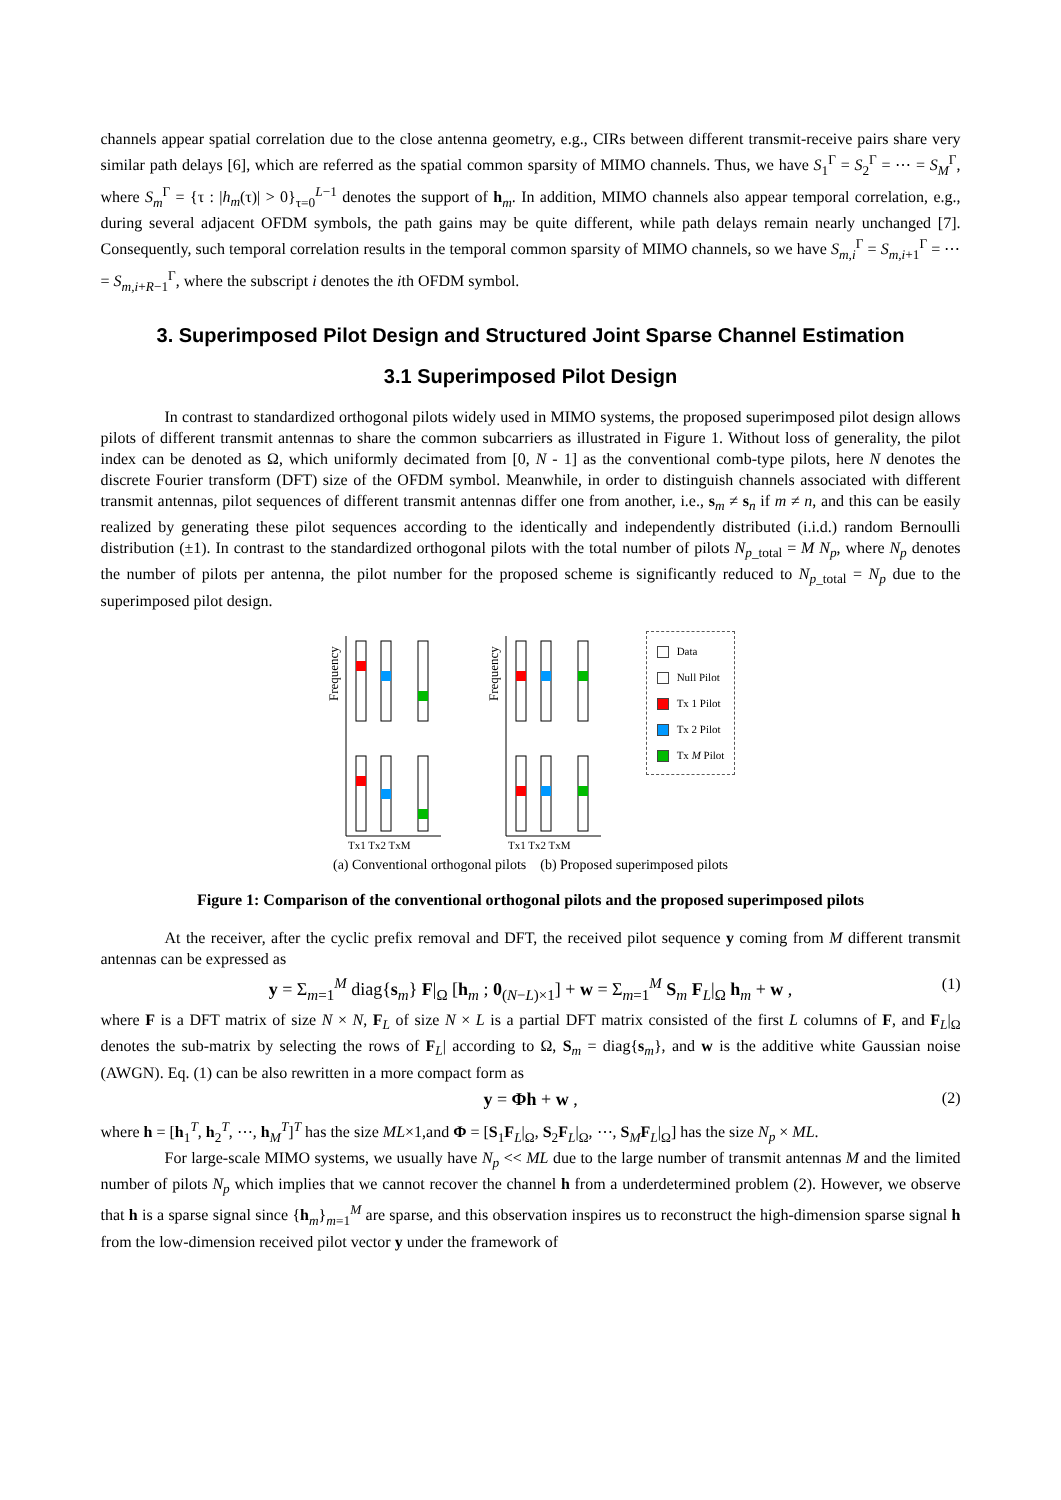channels appear spatial correlation due to the close antenna geometry, e.g., CIRs between different transmit-receive pairs share very similar path delays [6], which are referred as the spatial common sparsity of MIMO channels. Thus, we have S<sub>1</sub><sup>Γ</sup> = S<sub>2</sub><sup>Γ</sup> = ⋯ = S<sub>M</sub><sup>Γ</sup>, where S<sub>m</sub><sup>Γ</sup> = {τ : |h<sub>m</sub>(τ)| > 0}<sub>τ=0</sub><sup>L−1</sup> denotes the support of h<sub>m</sub>. In addition, MIMO channels also appear temporal correlation, e.g., during several adjacent OFDM symbols, the path gains may be quite different, while path delays remain nearly unchanged [7]. Consequently, such temporal correlation results in the temporal common sparsity of MIMO channels, so we have S<sub>m,i</sub><sup>Γ</sup> = S<sub>m,i+1</sub><sup>Γ</sup> = ⋯ = S<sub>m,i+R−1</sub><sup>Γ</sup>, where the subscript i denotes the ith OFDM symbol.
3. Superimposed Pilot Design and Structured Joint Sparse Channel Estimation
3.1 Superimposed Pilot Design
In contrast to standardized orthogonal pilots widely used in MIMO systems, the proposed superimposed pilot design allows pilots of different transmit antennas to share the common subcarriers as illustrated in Figure 1. Without loss of generality, the pilot index can be denoted as Ω, which uniformly decimated from [0, N - 1] as the conventional comb-type pilots, here N denotes the discrete Fourier transform (DFT) size of the OFDM symbol. Meanwhile, in order to distinguish channels associated with different transmit antennas, pilot sequences of different transmit antennas differ one from another, i.e., s<sub>m</sub> ≠ s<sub>n</sub> if m ≠ n, and this can be easily realized by generating these pilot sequences according to the identically and independently distributed (i.i.d.) random Bernoulli distribution (±1). In contrast to the standardized orthogonal pilots with the total number of pilots N<sub>p_total</sub> = M N<sub>p</sub>, where N<sub>p</sub> denotes the number of pilots per antenna, the pilot number for the proposed scheme is significantly reduced to N<sub>p_total</sub> = N<sub>p</sub> due to the superimposed pilot design.
Frequency
Tx1 Tx2 TxM
Frequency
Tx1 Tx2 TxM
Data
Null Pilot
Tx 1 Pilot
Tx 2 Pilot
Tx M Pilot
(a) Conventional orthogonal pilots (b) Proposed superimposed pilots
Figure 1: Comparison of the conventional orthogonal pilots and the proposed superimposed pilots
At the receiver, after the cyclic prefix removal and DFT, the received pilot sequence y coming from M different transmit antennas can be expressed as
y = Σ<sub>m=1</sub><sup>M</sup> diag{s<sub>m</sub>} F|<sub>Ω</sub> [h<sub>m</sub> ; 0<sub>(N−L)×1</sub>] + w = Σ<sub>m=1</sub><sup>M</sup> S<sub>m</sub> F<sub>L</sub>|<sub>Ω</sub> h<sub>m</sub> + w , (1)
where F is a DFT matrix of size N × N, F<sub>L</sub> of size N × L is a partial DFT matrix consisted of the first L columns of F, and F<sub>L</sub>|<sub>Ω</sub> denotes the sub-matrix by selecting the rows of F<sub>L</sub>| according to Ω, S<sub>m</sub> = diag{s<sub>m</sub>}, and w is the additive white Gaussian noise (AWGN). Eq. (1) can be also rewritten in a more compact form as
y = Φh + w , (2)
where h = [h<sub>1</sub><sup>T</sup>, h<sub>2</sub><sup>T</sup>, ⋯, h<sub>M</sub><sup>T</sup>]<sup>T</sup> has the size ML×1,and Φ = [S<sub>1</sub>F<sub>L</sub>|<sub>Ω</sub>, S<sub>2</sub>F<sub>L</sub>|<sub>Ω</sub>, ⋯, S<sub>M</sub>F<sub>L</sub>|<sub>Ω</sub>] has the size N<sub>p</sub> × ML.
For large-scale MIMO systems, we usually have N<sub>p</sub> << ML due to the large number of transmit antennas M and the limited number of pilots N<sub>p</sub> which implies that we cannot recover the channel h from a underdetermined problem (2). However, we observe that h is a sparse signal since {h<sub>m</sub>}<sub>m=1</sub><sup>M</sup> are sparse, and this observation inspires us to reconstruct the high-dimension sparse signal h from the low-dimension received pilot vector y under the framework of